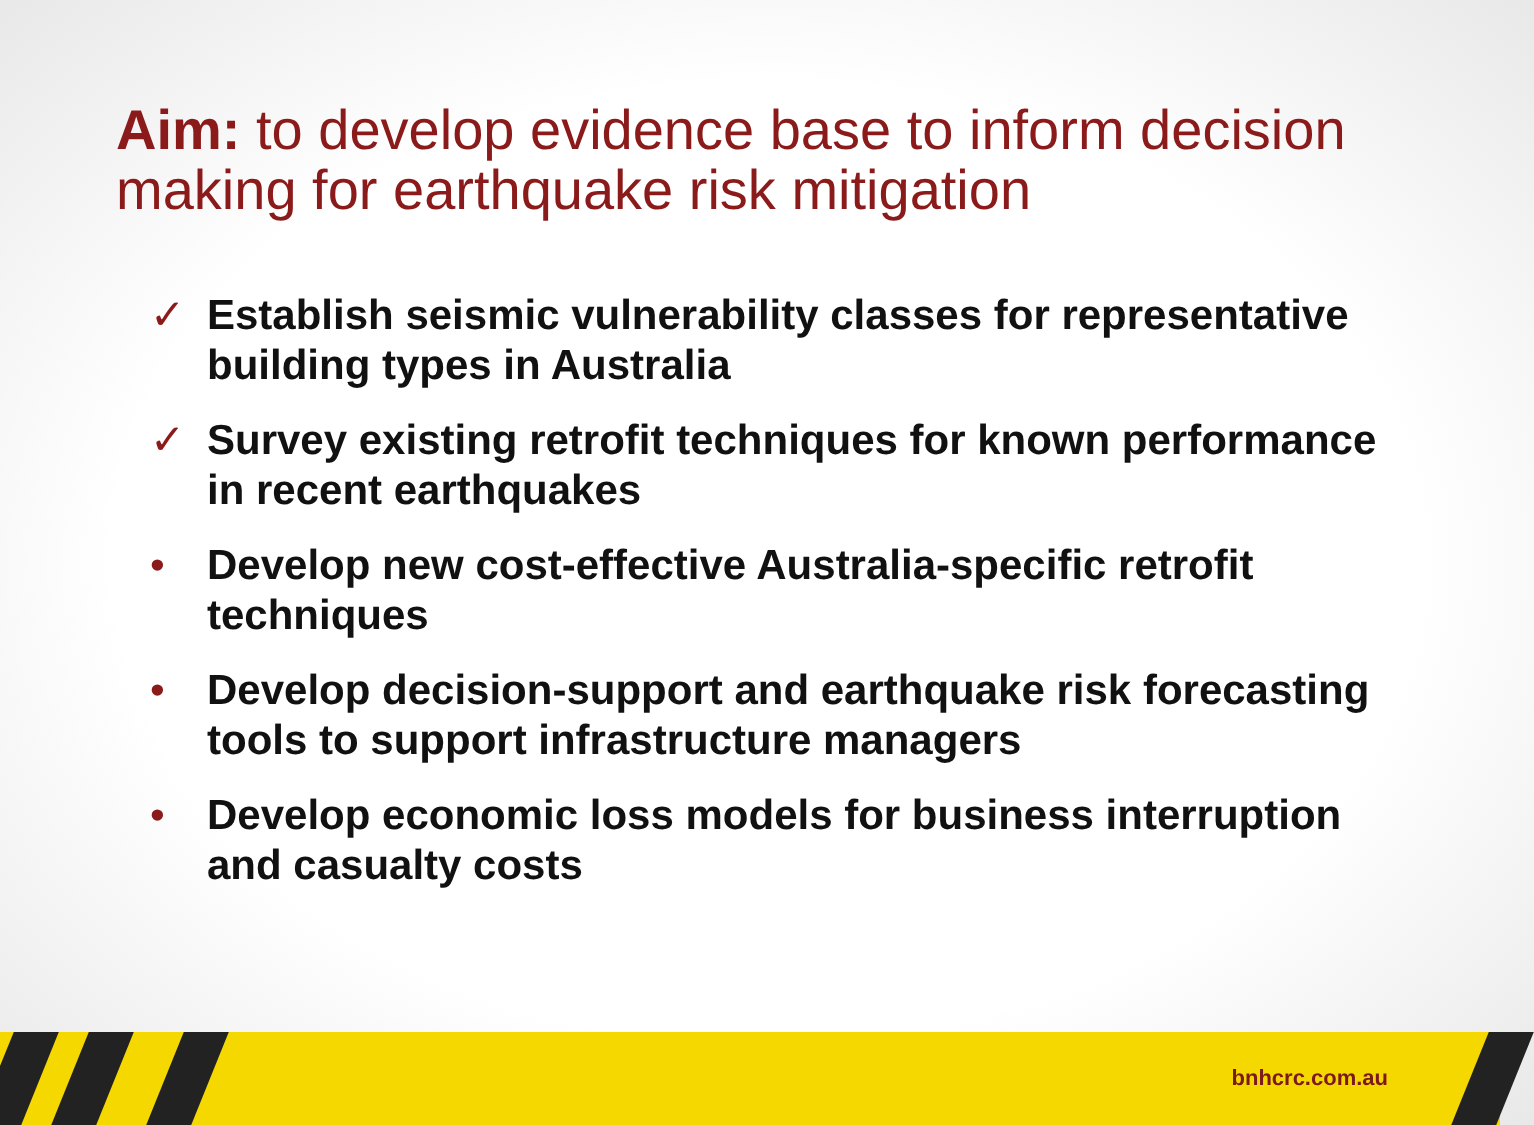Aim: to develop evidence base to inform decision making for earthquake risk mitigation
✓ Establish seismic vulnerability classes for representative building types in Australia
✓ Survey existing retrofit techniques for known performance in recent earthquakes
• Develop new cost-effective Australia-specific retrofit techniques
• Develop decision-support and earthquake risk forecasting tools to support infrastructure managers
• Develop economic loss models for business interruption and casualty costs
bnhcrc.com.au